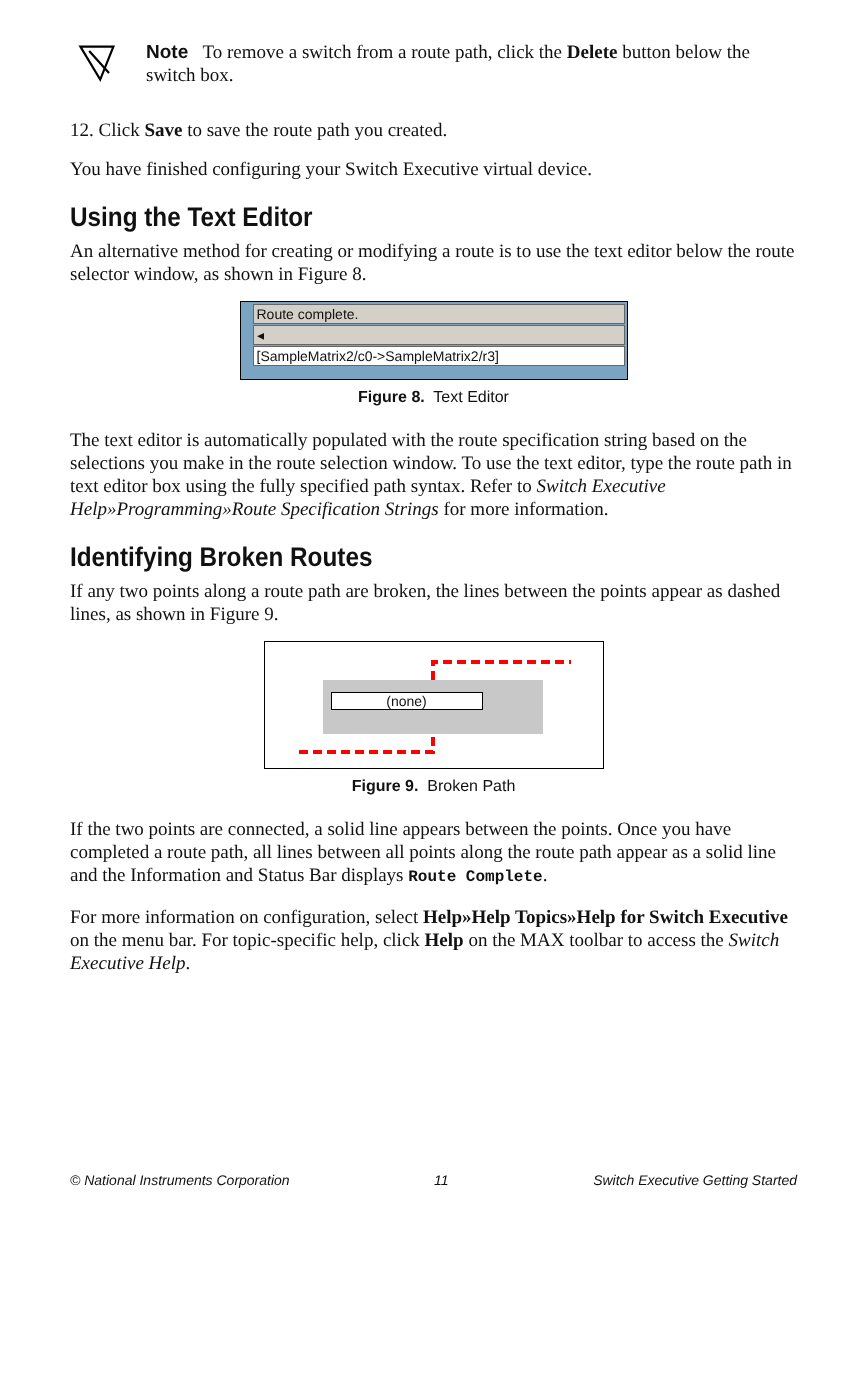Note To remove a switch from a route path, click the Delete button below the switch box.
12. Click Save to save the route path you created.
You have finished configuring your Switch Executive virtual device.
Using the Text Editor
An alternative method for creating or modifying a route is to use the text editor below the route selector window, as shown in Figure 8.
Route complete.
◂
[SampleMatrix2/c0->SampleMatrix2/r3]
Figure 8. Text Editor
The text editor is automatically populated with the route specification string based on the selections you make in the route selection window. To use the text editor, type the route path in text editor box using the fully specified path syntax. Refer to Switch Executive Help»Programming»Route Specification Strings for more information.
Identifying Broken Routes
If any two points along a route path are broken, the lines between the points appear as dashed lines, as shown in Figure 9.
(none)
Figure 9. Broken Path
If the two points are connected, a solid line appears between the points. Once you have completed a route path, all lines between all points along the route path appear as a solid line and the Information and Status Bar displays Route Complete.
For more information on configuration, select Help»Help Topics»Help for Switch Executive on the menu bar. For topic-specific help, click Help on the MAX toolbar to access the Switch Executive Help.
© National Instruments Corporation 11 Switch Executive Getting Started